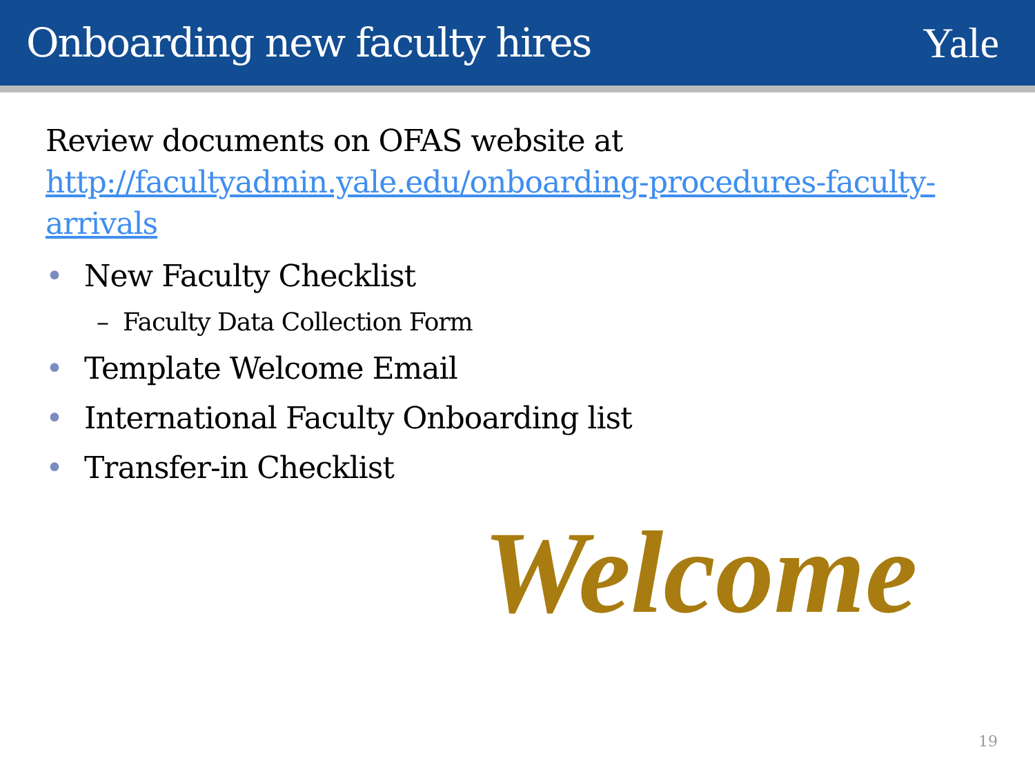Onboarding new faculty hires Yale
Review documents on OFAS website at http://facultyadmin.yale.edu/onboarding-procedures-faculty-arrivals
• New Faculty Checklist
– Faculty Data Collection Form
• Template Welcome Email
• International Faculty Onboarding list
• Transfer-in Checklist
Welcome
19